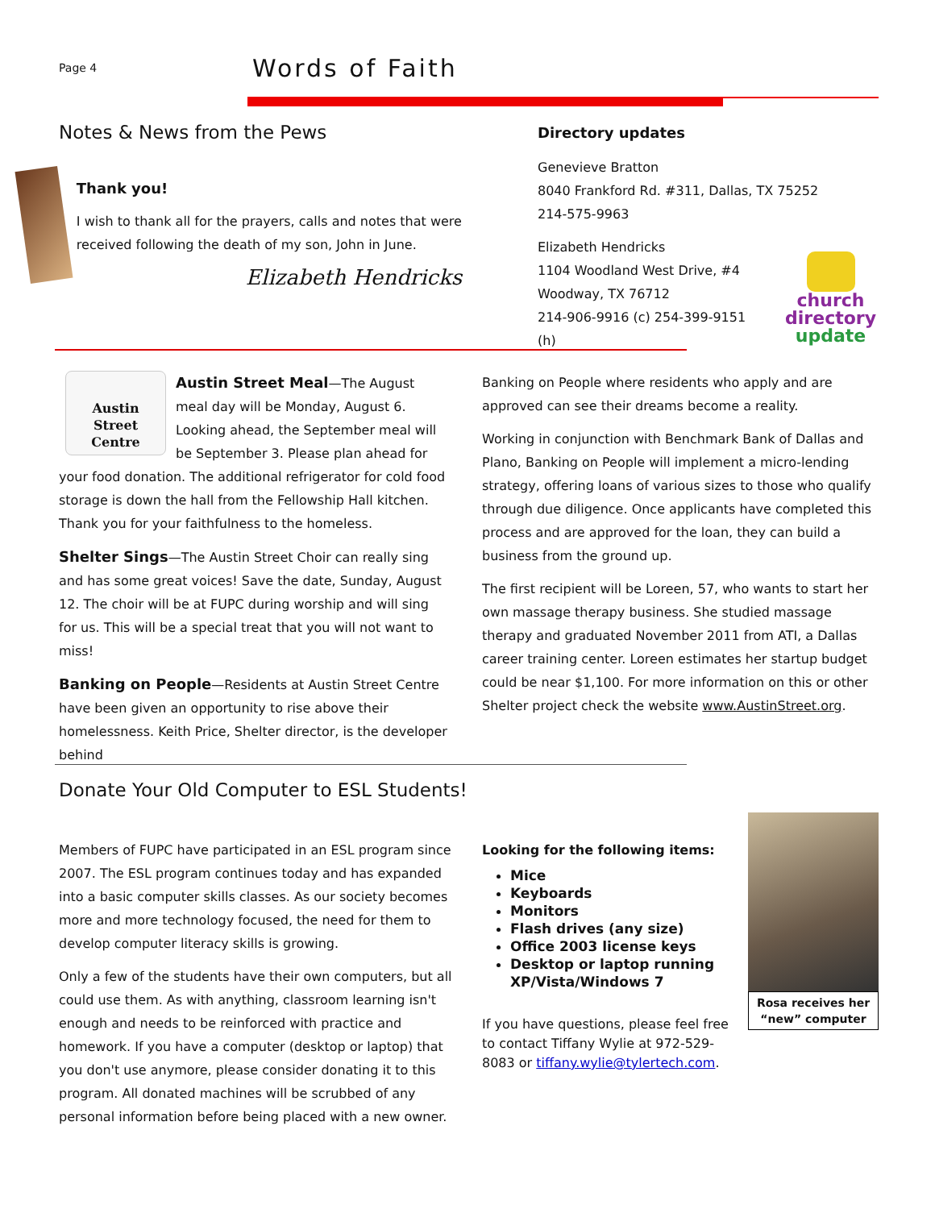Page 4
Words of Faith
Notes & News from the Pews
Thank you!
I wish to thank all for the prayers, calls and notes that were received following the death of my son, John in June.
Elizabeth Hendricks
Directory updates
Genevieve Bratton
8040 Frankford Rd. #311, Dallas, TX 75252
214-575-9963
Elizabeth Hendricks
1104 Woodland West Drive, #4
Woodway, TX 76712
214-906-9916 (c) 254-399-9151 (h)
church
directory
update
Austin
Street
Centre
Austin Street Meal—The August meal day will be Monday, August 6. Looking ahead, the September meal will be September 3. Please plan ahead for your food donation. The additional refrigerator for cold food storage is down the hall from the Fellowship Hall kitchen. Thank you for your faithfulness to the homeless.
Shelter Sings—The Austin Street Choir can really sing and has some great voices! Save the date, Sunday, August 12. The choir will be at FUPC during worship and will sing for us. This will be a special treat that you will not want to miss!
Banking on People—Residents at Austin Street Centre have been given an opportunity to rise above their homelessness. Keith Price, Shelter director, is the developer behind
Banking on People where residents who apply and are approved can see their dreams become a reality.
Working in conjunction with Benchmark Bank of Dallas and Plano, Banking on People will implement a micro-lending strategy, offering loans of various sizes to those who qualify through due diligence. Once applicants have completed this process and are approved for the loan, they can build a business from the ground up.
The first recipient will be Loreen, 57, who wants to start her own massage therapy business. She studied massage therapy and graduated November 2011 from ATI, a Dallas career training center. Loreen estimates her startup budget could be near $1,100. For more information on this or other Shelter project check the website www.AustinStreet.org.
Donate Your Old Computer to ESL Students!
Members of FUPC have participated in an ESL program since 2007. The ESL program continues today and has expanded into a basic computer skills classes. As our society becomes more and more technology focused, the need for them to develop computer literacy skills is growing.
Only a few of the students have their own computers, but all could use them. As with anything, classroom learning isn't enough and needs to be reinforced with practice and homework. If you have a computer (desktop or laptop) that you don't use anymore, please consider donating it to this program. All donated machines will be scrubbed of any personal information before being placed with a new owner.
Looking for the following items:
Mice
Keyboards
Monitors
Flash drives (any size)
Office 2003 license keys
Desktop or laptop running XP/Vista/Windows 7
If you have questions, please feel free to contact Tiffany Wylie at 972-529-8083 or tiffany.wylie@tylertech.com.
Rosa receives her “new” computer